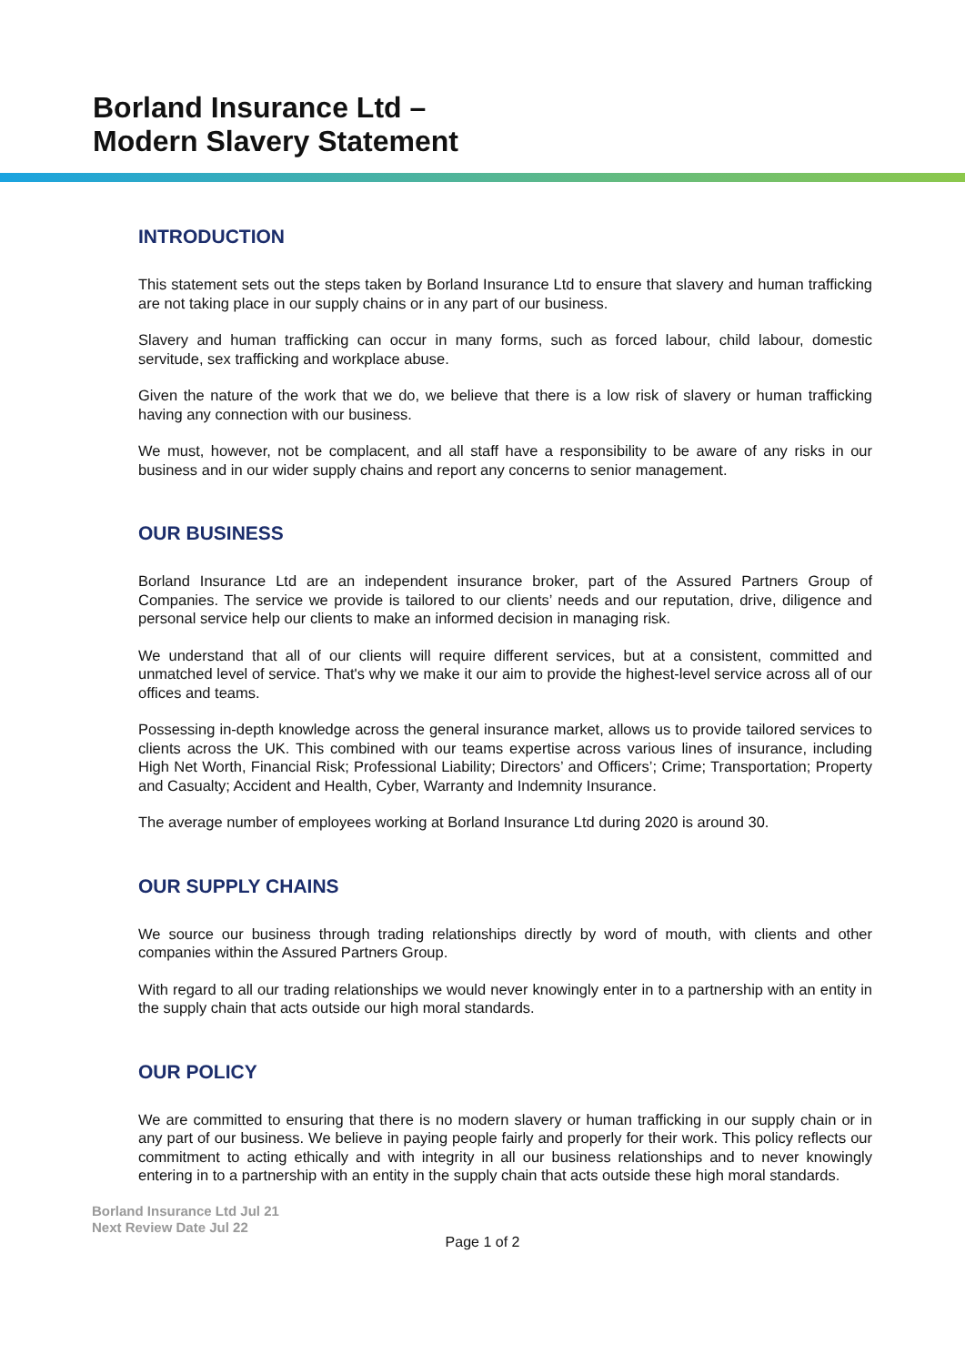Borland Insurance Ltd –
Modern Slavery Statement
INTRODUCTION
This statement sets out the steps taken by Borland Insurance Ltd to ensure that slavery and human trafficking are not taking place in our supply chains or in any part of our business.
Slavery and human trafficking can occur in many forms, such as forced labour, child labour, domestic servitude, sex trafficking and workplace abuse.
Given the nature of the work that we do, we believe that there is a low risk of slavery or human trafficking having any connection with our business.
We must, however, not be complacent, and all staff have a responsibility to be aware of any risks in our business and in our wider supply chains and report any concerns to senior management.
OUR BUSINESS
Borland Insurance Ltd are an independent insurance broker, part of the Assured Partners Group of Companies. The service we provide is tailored to our clients’ needs and our reputation, drive, diligence and personal service help our clients to make an informed decision in managing risk.
We understand that all of our clients will require different services, but at a consistent, committed and unmatched level of service. That's why we make it our aim to provide the highest-level service across all of our offices and teams.
Possessing in-depth knowledge across the general insurance market, allows us to provide tailored services to clients across the UK. This combined with our teams expertise across various lines of insurance, including High Net Worth, Financial Risk; Professional Liability; Directors’ and Officers’; Crime; Transportation; Property and Casualty; Accident and Health, Cyber, Warranty and Indemnity Insurance.
The average number of employees working at Borland Insurance Ltd during 2020 is around 30.
OUR SUPPLY CHAINS
We source our business through trading relationships directly by word of mouth, with clients and other companies within the Assured Partners Group.
With regard to all our trading relationships we would never knowingly enter in to a partnership with an entity in the supply chain that acts outside our high moral standards.
OUR POLICY
We are committed to ensuring that there is no modern slavery or human trafficking in our supply chain or in any part of our business. We believe in paying people fairly and properly for their work. This policy reflects our commitment to acting ethically and with integrity in all our business relationships and to never knowingly entering in to a partnership with an entity in the supply chain that acts outside these high moral standards.
Borland Insurance Ltd Jul 21
Next Review Date Jul 22
Page 1 of 2